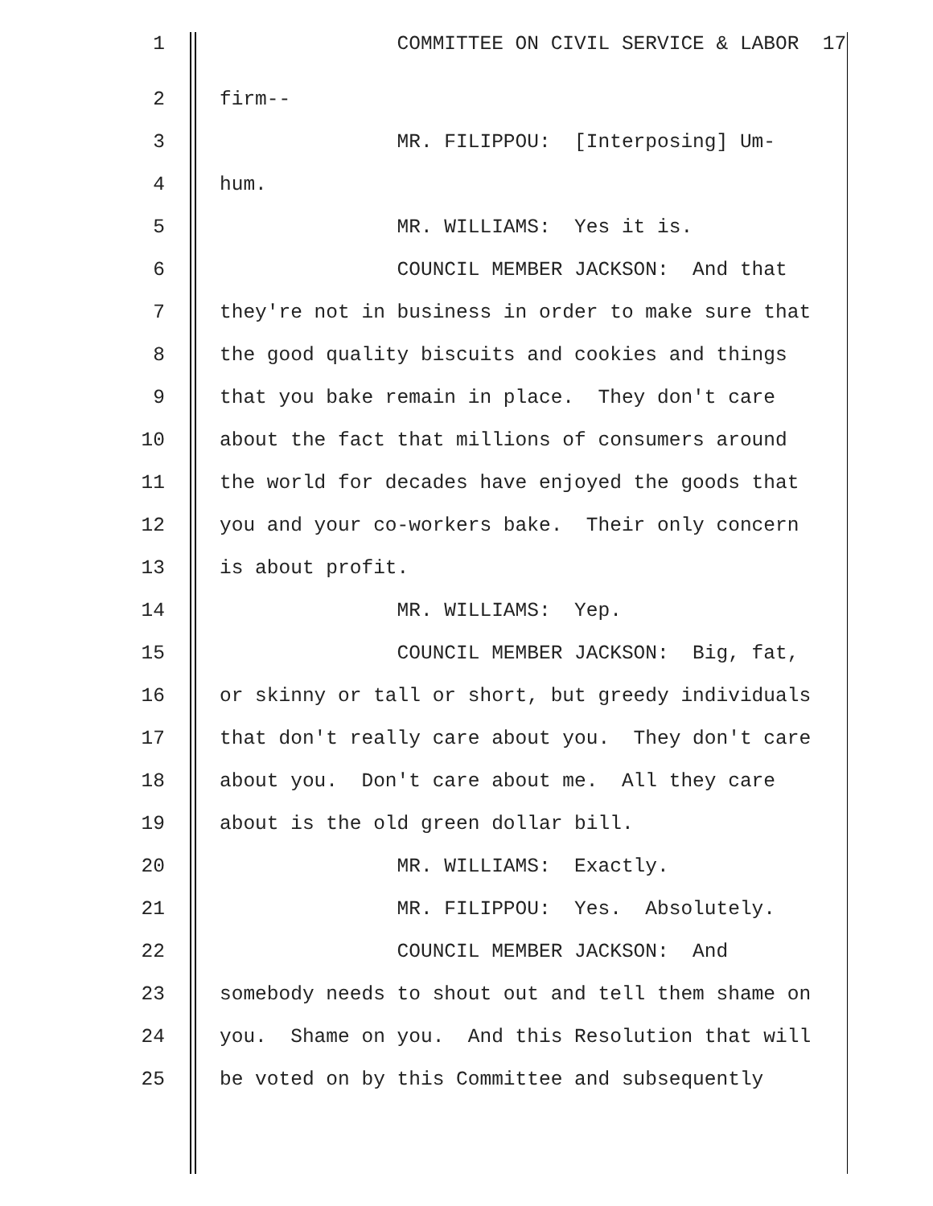1 COMMITTEE ON CIVIL SERVICE & LABOR 17
2 firm--
3 MR. FILIPPOU: [Interposing] Um-
4 hum.
5 MR. WILLIAMS: Yes it is.
6 COUNCIL MEMBER JACKSON: And that
7 they're not in business in order to make sure that
8 the good quality biscuits and cookies and things
9 that you bake remain in place. They don't care
10 about the fact that millions of consumers around
11 the world for decades have enjoyed the goods that
12 you and your co-workers bake. Their only concern
13 is about profit.
14 MR. WILLIAMS: Yep.
15 COUNCIL MEMBER JACKSON: Big, fat,
16 or skinny or tall or short, but greedy individuals
17 that don't really care about you. They don't care
18 about you. Don't care about me. All they care
19 about is the old green dollar bill.
20 MR. WILLIAMS: Exactly.
21 MR. FILIPPOU: Yes. Absolutely.
22 COUNCIL MEMBER JACKSON: And
23 somebody needs to shout out and tell them shame on
24 you. Shame on you. And this Resolution that will
25 be voted on by this Committee and subsequently